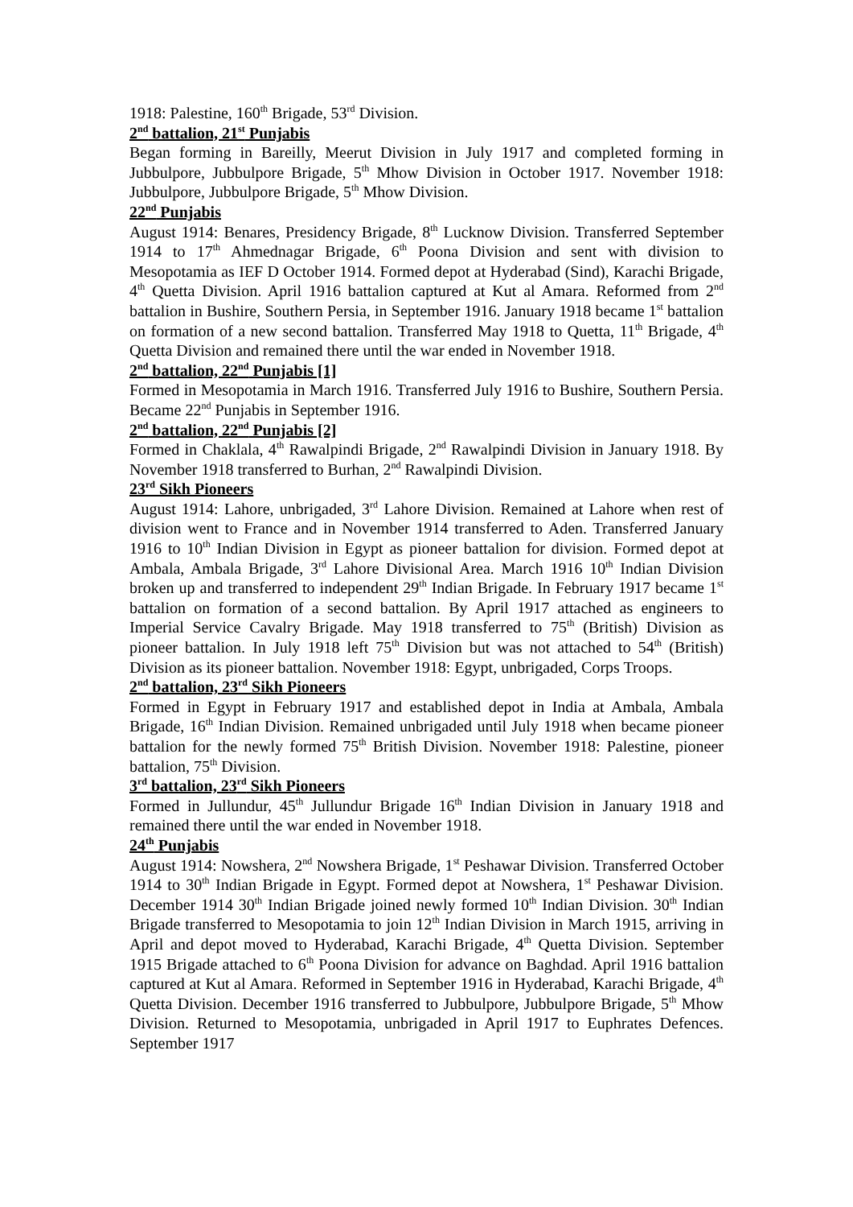1918: Palestine, 160<sup>th</sup> Brigade, 53<sup>rd</sup> Division.
2<sup>nd</sup> battalion, 21<sup>st</sup> Punjabis
Began forming in Bareilly, Meerut Division in July 1917 and completed forming in Jubbulpore, Jubbulpore Brigade, 5<sup>th</sup> Mhow Division in October 1917. November 1918: Jubbulpore, Jubbulpore Brigade, 5<sup>th</sup> Mhow Division.
22<sup>nd</sup> Punjabis
August 1914: Benares, Presidency Brigade, 8<sup>th</sup> Lucknow Division. Transferred September 1914 to 17<sup>th</sup> Ahmednagar Brigade, 6<sup>th</sup> Poona Division and sent with division to Mesopotamia as IEF D October 1914. Formed depot at Hyderabad (Sind), Karachi Brigade, 4<sup>th</sup> Quetta Division. April 1916 battalion captured at Kut al Amara. Reformed from 2<sup>nd</sup> battalion in Bushire, Southern Persia, in September 1916. January 1918 became 1<sup>st</sup> battalion on formation of a new second battalion. Transferred May 1918 to Quetta, 11<sup>th</sup> Brigade, 4<sup>th</sup> Quetta Division and remained there until the war ended in November 1918.
2<sup>nd</sup> battalion, 22<sup>nd</sup> Punjabis [1]
Formed in Mesopotamia in March 1916. Transferred July 1916 to Bushire, Southern Persia. Became 22<sup>nd</sup> Punjabis in September 1916.
2<sup>nd</sup> battalion, 22<sup>nd</sup> Punjabis [2]
Formed in Chaklala, 4<sup>th</sup> Rawalpindi Brigade, 2<sup>nd</sup> Rawalpindi Division in January 1918. By November 1918 transferred to Burhan, 2<sup>nd</sup> Rawalpindi Division.
23<sup>rd</sup> Sikh Pioneers
August 1914: Lahore, unbrigaded, 3<sup>rd</sup> Lahore Division. Remained at Lahore when rest of division went to France and in November 1914 transferred to Aden. Transferred January 1916 to 10<sup>th</sup> Indian Division in Egypt as pioneer battalion for division. Formed depot at Ambala, Ambala Brigade, 3<sup>rd</sup> Lahore Divisional Area. March 1916 10<sup>th</sup> Indian Division broken up and transferred to independent 29<sup>th</sup> Indian Brigade. In February 1917 became 1<sup>st</sup> battalion on formation of a second battalion. By April 1917 attached as engineers to Imperial Service Cavalry Brigade. May 1918 transferred to 75<sup>th</sup> (British) Division as pioneer battalion. In July 1918 left 75<sup>th</sup> Division but was not attached to 54<sup>th</sup> (British) Division as its pioneer battalion. November 1918: Egypt, unbrigaded, Corps Troops.
2<sup>nd</sup> battalion, 23<sup>rd</sup> Sikh Pioneers
Formed in Egypt in February 1917 and established depot in India at Ambala, Ambala Brigade, 16<sup>th</sup> Indian Division. Remained unbrigaded until July 1918 when became pioneer battalion for the newly formed 75<sup>th</sup> British Division. November 1918: Palestine, pioneer battalion, 75<sup>th</sup> Division.
3<sup>rd</sup> battalion, 23<sup>rd</sup> Sikh Pioneers
Formed in Jullundur, 45<sup>th</sup> Jullundur Brigade 16<sup>th</sup> Indian Division in January 1918 and remained there until the war ended in November 1918.
24<sup>th</sup> Punjabis
August 1914: Nowshera, 2<sup>nd</sup> Nowshera Brigade, 1<sup>st</sup> Peshawar Division. Transferred October 1914 to 30<sup>th</sup> Indian Brigade in Egypt. Formed depot at Nowshera, 1<sup>st</sup> Peshawar Division. December 1914 30<sup>th</sup> Indian Brigade joined newly formed 10<sup>th</sup> Indian Division. 30<sup>th</sup> Indian Brigade transferred to Mesopotamia to join 12<sup>th</sup> Indian Division in March 1915, arriving in April and depot moved to Hyderabad, Karachi Brigade, 4<sup>th</sup> Quetta Division. September 1915 Brigade attached to 6<sup>th</sup> Poona Division for advance on Baghdad. April 1916 battalion captured at Kut al Amara. Reformed in September 1916 in Hyderabad, Karachi Brigade, 4<sup>th</sup> Quetta Division. December 1916 transferred to Jubbulpore, Jubbulpore Brigade, 5<sup>th</sup> Mhow Division. Returned to Mesopotamia, unbrigaded in April 1917 to Euphrates Defences. September 1917